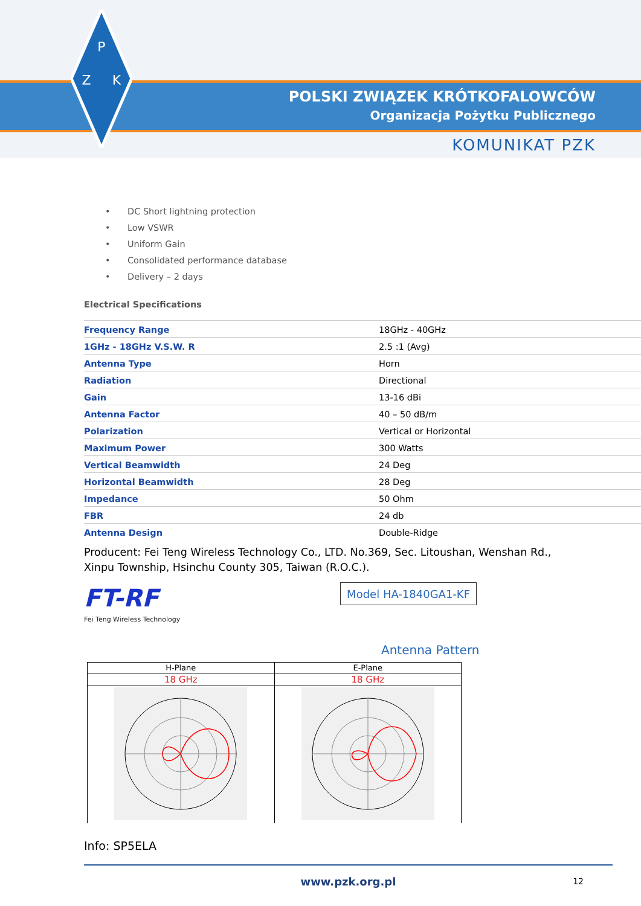P
Z
K
POLSKI ZWIĄZEK KRÓTKOFALOWCÓW
Organizacja Pożytku Publicznego
KOMUNIKAT PZK
• DC Short lightning protection
• Low VSWR
• Uniform Gain
• Consolidated performance database
• Delivery – 2 days
Electrical Specifications
| Frequency Range | 18GHz - 40GHz |
| 1GHz - 18GHz V.S.W. R | 2.5 :1 (Avg) |
| Antenna Type | Horn |
| Radiation | Directional |
| Gain | 13-16 dBi |
| Antenna Factor | 40 – 50 dB/m |
| Polarization | Vertical or Horizontal |
| Maximum Power | 300 Watts |
| Vertical Beamwidth | 24 Deg |
| Horizontal Beamwidth | 28 Deg |
| Impedance | 50 Ohm |
| FBR | 24 db |
| Antenna Design | Double-Ridge |
Producent: Fei Teng Wireless Technology Co., LTD. No.369, Sec. Litoushan, Wenshan Rd., Xinpu Township, Hsinchu County 305, Taiwan (R.O.C.).
FT-RF
Fei Teng Wireless Technology
Model HA-1840GA1-KF
Antenna Pattern
| H-Plane | E-Plane |
| --- | --- |
| 18 GHz | 18 GHz |
Info: SP5ELA
www.pzk.org.pl 12